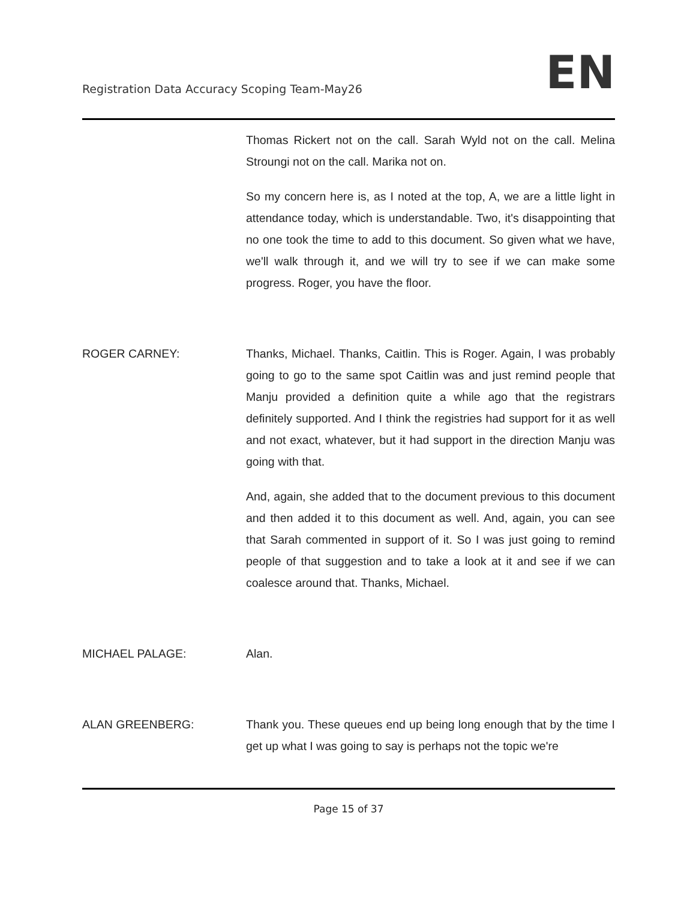Registration Data Accuracy Scoping Team-May26
EN
Thomas Rickert not on the call. Sarah Wyld not on the call. Melina Stroungi not on the call. Marika not on.
So my concern here is, as I noted at the top, A, we are a little light in attendance today, which is understandable. Two, it's disappointing that no one took the time to add to this document. So given what we have, we'll walk through it, and we will try to see if we can make some progress. Roger, you have the floor.
ROGER CARNEY: Thanks, Michael. Thanks, Caitlin. This is Roger. Again, I was probably going to go to the same spot Caitlin was and just remind people that Manju provided a definition quite a while ago that the registrars definitely supported. And I think the registries had support for it as well and not exact, whatever, but it had support in the direction Manju was going with that.
And, again, she added that to the document previous to this document and then added it to this document as well. And, again, you can see that Sarah commented in support of it. So I was just going to remind people of that suggestion and to take a look at it and see if we can coalesce around that. Thanks, Michael.
MICHAEL PALAGE: Alan.
ALAN GREENBERG: Thank you. These queues end up being long enough that by the time I get up what I was going to say is perhaps not the topic we're
Page 15 of 37